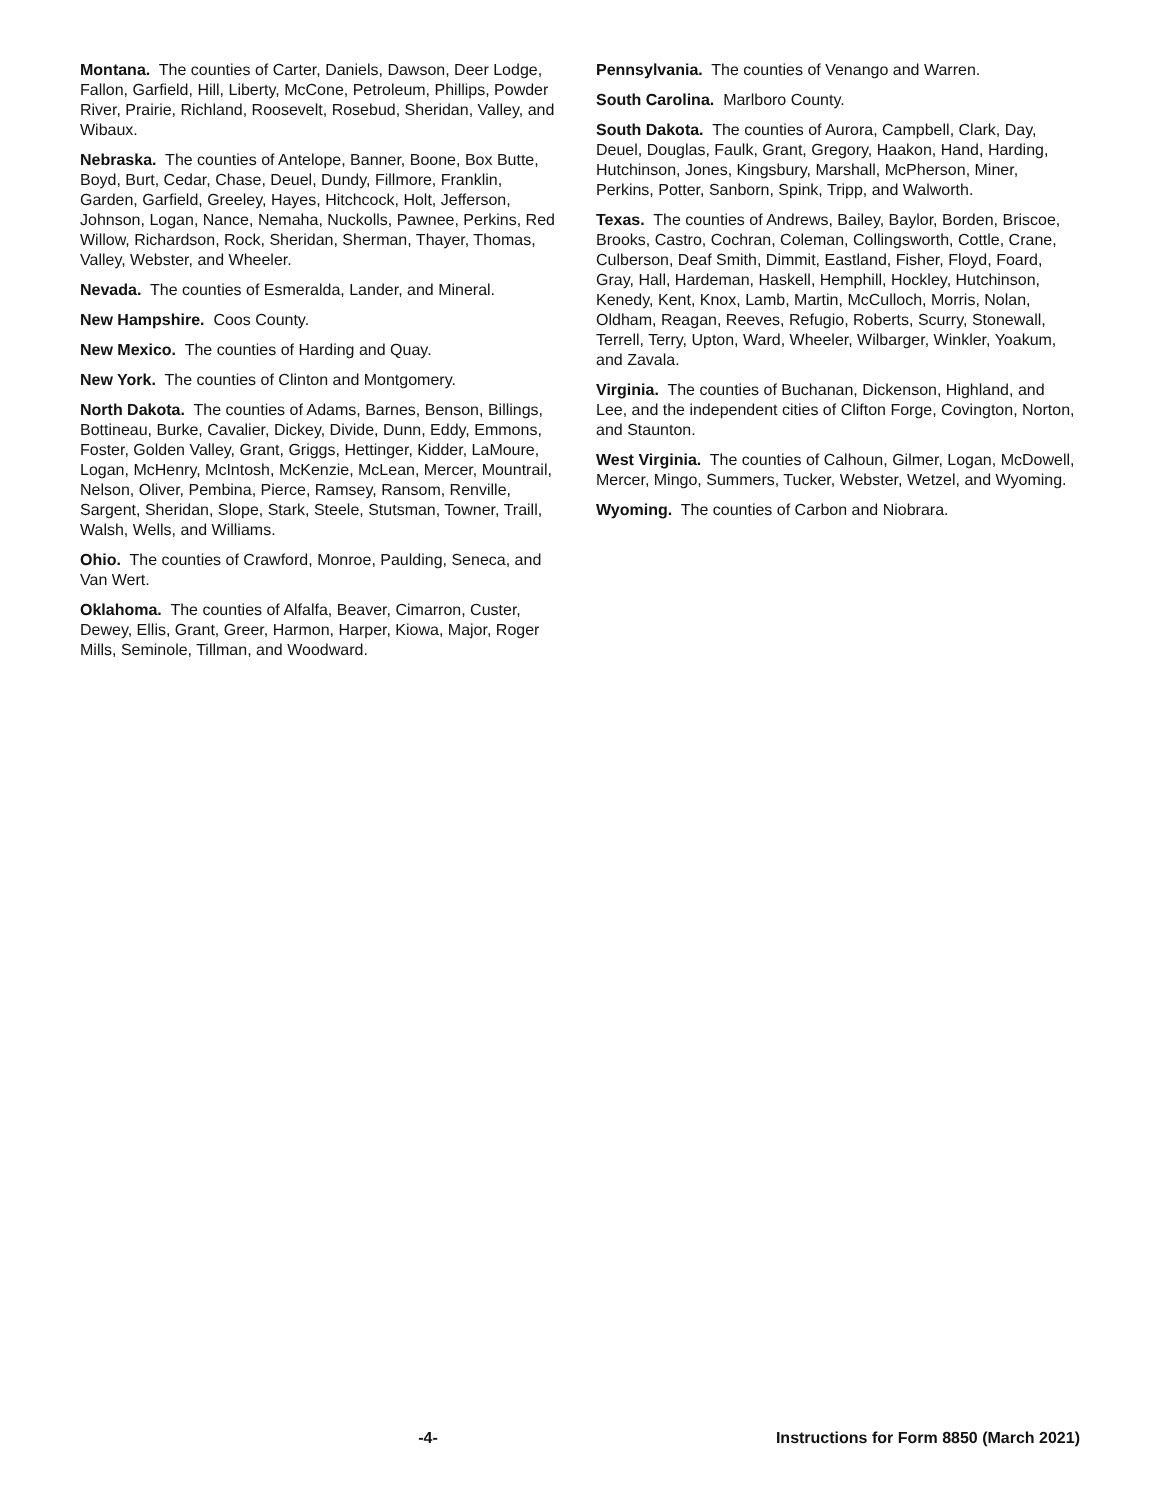Montana. The counties of Carter, Daniels, Dawson, Deer Lodge, Fallon, Garfield, Hill, Liberty, McCone, Petroleum, Phillips, Powder River, Prairie, Richland, Roosevelt, Rosebud, Sheridan, Valley, and Wibaux.
Nebraska. The counties of Antelope, Banner, Boone, Box Butte, Boyd, Burt, Cedar, Chase, Deuel, Dundy, Fillmore, Franklin, Garden, Garfield, Greeley, Hayes, Hitchcock, Holt, Jefferson, Johnson, Logan, Nance, Nemaha, Nuckolls, Pawnee, Perkins, Red Willow, Richardson, Rock, Sheridan, Sherman, Thayer, Thomas, Valley, Webster, and Wheeler.
Nevada. The counties of Esmeralda, Lander, and Mineral.
New Hampshire. Coos County.
New Mexico. The counties of Harding and Quay.
New York. The counties of Clinton and Montgomery.
North Dakota. The counties of Adams, Barnes, Benson, Billings, Bottineau, Burke, Cavalier, Dickey, Divide, Dunn, Eddy, Emmons, Foster, Golden Valley, Grant, Griggs, Hettinger, Kidder, LaMoure, Logan, McHenry, McIntosh, McKenzie, McLean, Mercer, Mountrail, Nelson, Oliver, Pembina, Pierce, Ramsey, Ransom, Renville, Sargent, Sheridan, Slope, Stark, Steele, Stutsman, Towner, Traill, Walsh, Wells, and Williams.
Ohio. The counties of Crawford, Monroe, Paulding, Seneca, and Van Wert.
Oklahoma. The counties of Alfalfa, Beaver, Cimarron, Custer, Dewey, Ellis, Grant, Greer, Harmon, Harper, Kiowa, Major, Roger Mills, Seminole, Tillman, and Woodward.
Pennsylvania. The counties of Venango and Warren.
South Carolina. Marlboro County.
South Dakota. The counties of Aurora, Campbell, Clark, Day, Deuel, Douglas, Faulk, Grant, Gregory, Haakon, Hand, Harding, Hutchinson, Jones, Kingsbury, Marshall, McPherson, Miner, Perkins, Potter, Sanborn, Spink, Tripp, and Walworth.
Texas. The counties of Andrews, Bailey, Baylor, Borden, Briscoe, Brooks, Castro, Cochran, Coleman, Collingsworth, Cottle, Crane, Culberson, Deaf Smith, Dimmit, Eastland, Fisher, Floyd, Foard, Gray, Hall, Hardeman, Haskell, Hemphill, Hockley, Hutchinson, Kenedy, Kent, Knox, Lamb, Martin, McCulloch, Morris, Nolan, Oldham, Reagan, Reeves, Refugio, Roberts, Scurry, Stonewall, Terrell, Terry, Upton, Ward, Wheeler, Wilbarger, Winkler, Yoakum, and Zavala.
Virginia. The counties of Buchanan, Dickenson, Highland, and Lee, and the independent cities of Clifton Forge, Covington, Norton, and Staunton.
West Virginia. The counties of Calhoun, Gilmer, Logan, McDowell, Mercer, Mingo, Summers, Tucker, Webster, Wetzel, and Wyoming.
Wyoming. The counties of Carbon and Niobrara.
-4- Instructions for Form 8850 (March 2021)